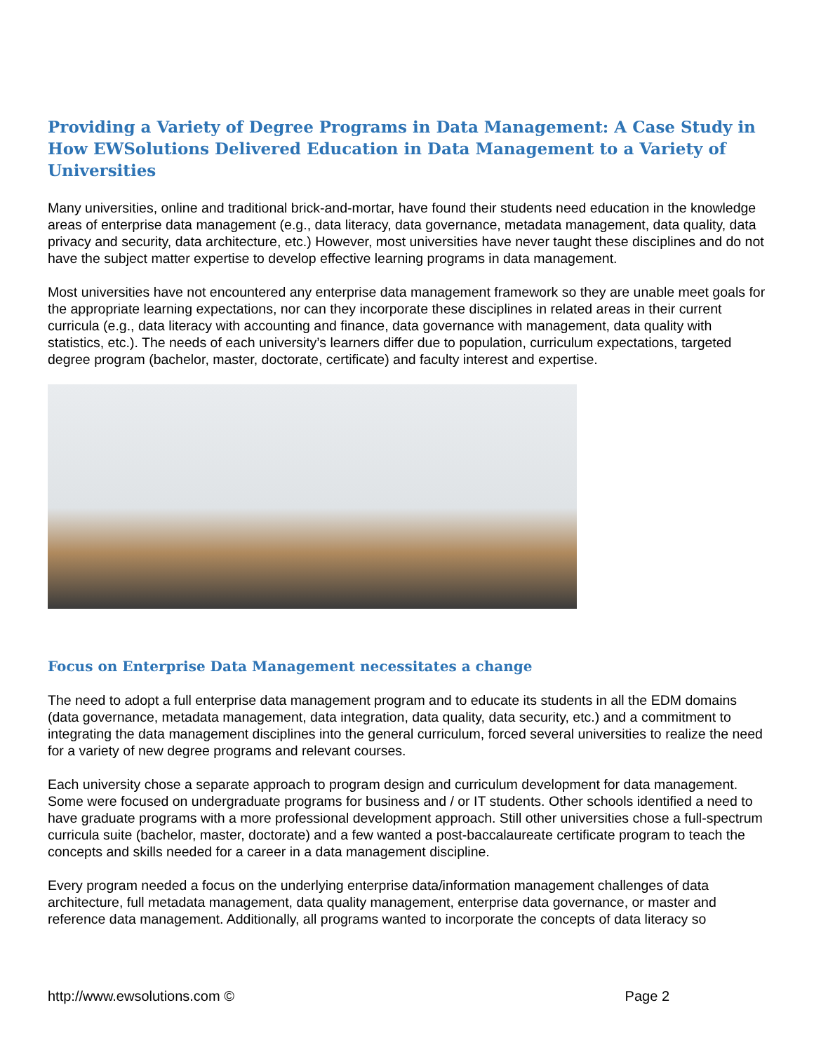Providing a Variety of Degree Programs in Data Management: A Case Study in How EWSolutions Delivered Education in Data Management to a Variety of Universities
Many universities, online and traditional brick-and-mortar, have found their students need education in the knowledge areas of enterprise data management (e.g., data literacy, data governance, metadata management, data quality, data privacy and security, data architecture, etc.) However, most universities have never taught these disciplines and do not have the subject matter expertise to develop effective learning programs in data management.
Most universities have not encountered any enterprise data management framework so they are unable meet goals for the appropriate learning expectations, nor can they incorporate these disciplines in related areas in their current curricula (e.g., data literacy with accounting and finance, data governance with management, data quality with statistics, etc.). The needs of each university’s learners differ due to population, curriculum expectations, targeted degree program (bachelor, master, doctorate, certificate) and faculty interest and expertise.
Focus on Enterprise Data Management necessitates a change
The need to adopt a full enterprise data management program and to educate its students in all the EDM domains (data governance, metadata management, data integration, data quality, data security, etc.) and a commitment to integrating the data management disciplines into the general curriculum, forced several universities to realize the need for a variety of new degree programs and relevant courses.
Each university chose a separate approach to program design and curriculum development for data management. Some were focused on undergraduate programs for business and / or IT students. Other schools identified a need to have graduate programs with a more professional development approach. Still other universities chose a full-spectrum curricula suite (bachelor, master, doctorate) and a few wanted a post-baccalaureate certificate program to teach the concepts and skills needed for a career in a data management discipline.
Every program needed a focus on the underlying enterprise data/information management challenges of data architecture, full metadata management, data quality management, enterprise data governance, or master and reference data management. Additionally, all programs wanted to incorporate the concepts of data literacy so
http://www.ewsolutions.com © Page 2